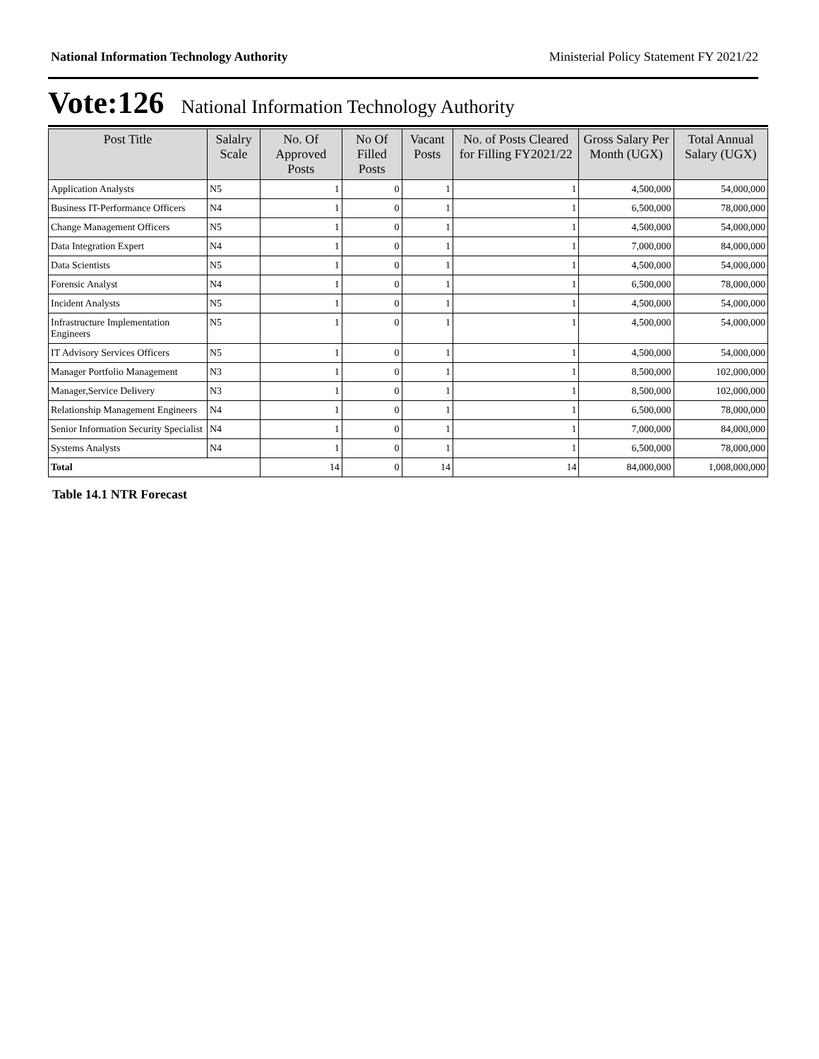National Information Technology Authority Ministerial Policy Statement FY 2021/22
Vote:126 National Information Technology Authority
| Post Title | Salalry Scale | No. Of Approved Posts | No Of Filled Posts | Vacant Posts | No. of Posts Cleared for Filling FY2021/22 | Gross Salary Per Month (UGX) | Total Annual Salary (UGX) |
| --- | --- | --- | --- | --- | --- | --- | --- |
| Application Analysts | N5 | 1 | 0 | 1 | 1 | 4,500,000 | 54,000,000 |
| Business IT-Performance Officers | N4 | 1 | 0 | 1 | 1 | 6,500,000 | 78,000,000 |
| Change Management Officers | N5 | 1 | 0 | 1 | 1 | 4,500,000 | 54,000,000 |
| Data Integration Expert | N4 | 1 | 0 | 1 | 1 | 7,000,000 | 84,000,000 |
| Data Scientists | N5 | 1 | 0 | 1 | 1 | 4,500,000 | 54,000,000 |
| Forensic Analyst | N4 | 1 | 0 | 1 | 1 | 6,500,000 | 78,000,000 |
| Incident Analysts | N5 | 1 | 0 | 1 | 1 | 4,500,000 | 54,000,000 |
| Infrastructure Implementation Engineers | N5 | 1 | 0 | 1 | 1 | 4,500,000 | 54,000,000 |
| IT Advisory Services Officers | N5 | 1 | 0 | 1 | 1 | 4,500,000 | 54,000,000 |
| Manager Portfolio Management | N3 | 1 | 0 | 1 | 1 | 8,500,000 | 102,000,000 |
| Manager,Service Delivery | N3 | 1 | 0 | 1 | 1 | 8,500,000 | 102,000,000 |
| Relationship Management Engineers | N4 | 1 | 0 | 1 | 1 | 6,500,000 | 78,000,000 |
| Senior Information Security Specialist | N4 | 1 | 0 | 1 | 1 | 7,000,000 | 84,000,000 |
| Systems Analysts | N4 | 1 | 0 | 1 | 1 | 6,500,000 | 78,000,000 |
| Total | | 14 | 0 | 14 | 14 | 84,000,000 | 1,008,000,000 |
Table 14.1 NTR Forecast